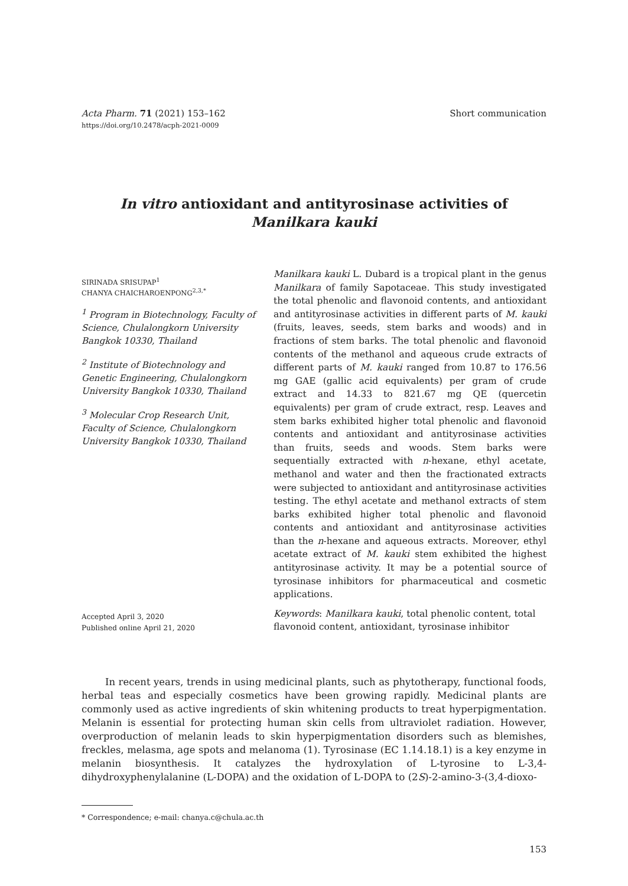Acta Pharm. 71 (2021) 153–162
https://doi.org/10.2478/acph-2021-0009
Short communication
In vitro antioxidant and antityrosinase activities of
Manilkara kauki
SIRINADA SRISUPAP<sup>1</sup>
CHANYA CHAICHAROENPONG<sup>2,3,*</sup>
<sup>1</sup> Program in Biotechnology, Faculty of Science, Chulalongkorn University Bangkok 10330, Thailand
<sup>2</sup> Institute of Biotechnology and Genetic Engineering, Chulalongkorn University Bangkok 10330, Thailand
<sup>3</sup> Molecular Crop Research Unit, Faculty of Science, Chulalongkorn University Bangkok 10330, Thailand
Accepted April 3, 2020
Published online April 21, 2020
Manilkara kauki L. Dubard is a tropical plant in the genus Manilkara of family Sapotaceae. This study investigated the total phenolic and flavonoid contents, and antioxidant and antityrosinase activities in different parts of M. kauki (fruits, leaves, seeds, stem barks and woods) and in fractions of stem barks. The total phenolic and flavonoid contents of the methanol and aqueous crude extracts of different parts of M. kauki ranged from 10.87 to 176.56 mg GAE (gallic acid equivalents) per gram of crude extract and 14.33 to 821.67 mg QE (quercetin equivalents) per gram of crude extract, resp. Leaves and stem barks exhibited higher total phenolic and flavonoid contents and antioxidant and antityrosinase activities than fruits, seeds and woods. Stem barks were sequentially extracted with n-hexane, ethyl acetate, methanol and water and then the fractionated extracts were subjected to antioxidant and antityrosinase activities testing. The ethyl acetate and methanol extracts of stem barks exhibited higher total phenolic and flavonoid contents and antioxidant and antityrosinase activities than the n-hexane and aqueous extracts. Moreover, ethyl acetate extract of M. kauki stem exhibited the highest antityrosinase activity. It may be a potential source of tyrosinase inhibitors for pharmaceutical and cosmetic applications.
Keywords: Manilkara kauki, total phenolic content, total flavonoid content, antioxidant, tyrosinase inhibitor
In recent years, trends in using medicinal plants, such as phytotherapy, functional foods, herbal teas and especially cosmetics have been growing rapidly. Medicinal plants are commonly used as active ingredients of skin whitening products to treat hyperpigmentation. Melanin is essential for protecting human skin cells from ultraviolet radiation. However, overproduction of melanin leads to skin hyperpigmentation disorders such as blemishes, freckles, melasma, age spots and melanoma (1). Tyrosinase (EC 1.14.18.1) is a key enzyme in melanin biosynthesis. It catalyzes the hydroxylation of L-tyrosine to L-3,4-dihydroxyphenylalanine (L-DOPA) and the oxidation of L-DOPA to (2S)-2-amino-3-(3,4-dioxo-
* Correspondence; e-mail: chanya.c@chula.ac.th
153